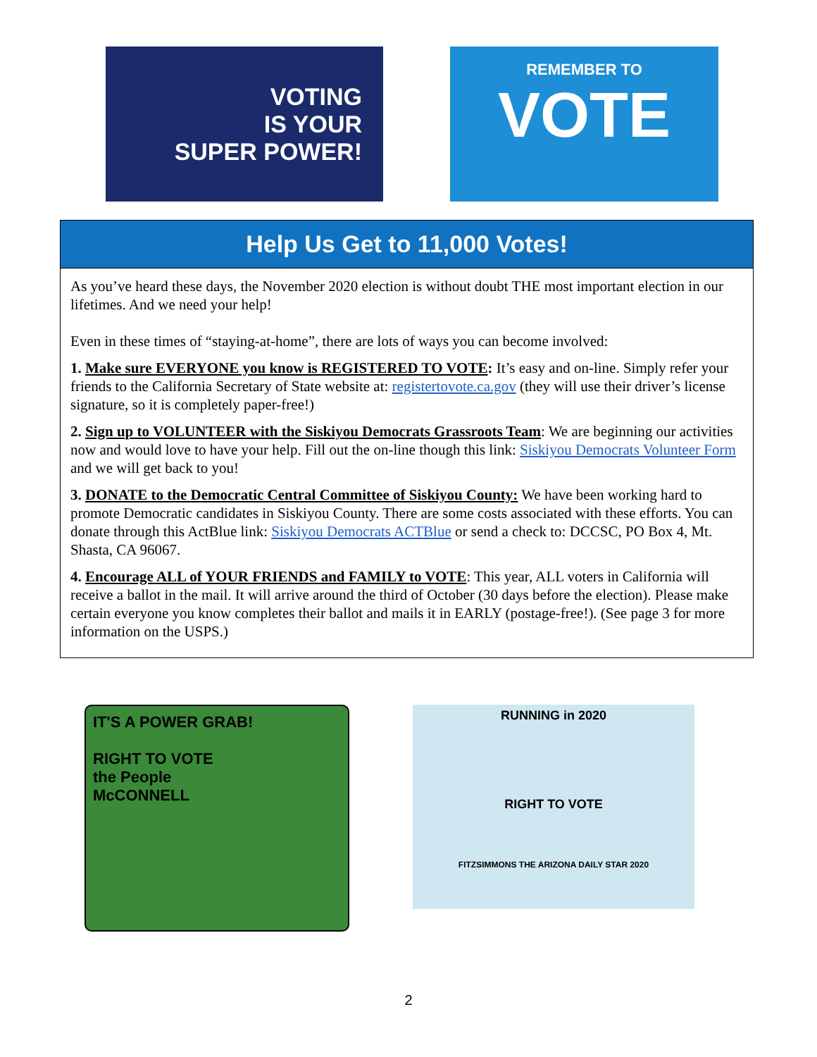VOTING
IS YOUR
SUPER POWER!
REMEMBER TO
VOTE
Help Us Get to 11,000 Votes!
As you’ve heard these days, the November 2020 election is without doubt THE most important election in our lifetimes. And we need your help!
Even in these times of “staying-at-home”, there are lots of ways you can become involved:
1. Make sure EVERYONE you know is REGISTERED TO VOTE: It’s easy and on-line. Simply refer your friends to the California Secretary of State website at: registertovote.ca.gov (they will use their driver’s license signature, so it is completely paper-free!)
2. Sign up to VOLUNTEER with the Siskiyou Democrats Grassroots Team: We are beginning our activities now and would love to have your help. Fill out the on-line though this link: Siskiyou Democrats Volunteer Form and we will get back to you!
3. DONATE to the Democratic Central Committee of Siskiyou County: We have been working hard to promote Democratic candidates in Siskiyou County. There are some costs associated with these efforts. You can donate through this ActBlue link: Siskiyou Democrats ACTBlue or send a check to: DCCSC, PO Box 4, Mt. Shasta, CA 96067.
4. Encourage ALL of YOUR FRIENDS and FAMILY to VOTE: This year, ALL voters in California will receive a ballot in the mail. It will arrive around the third of October (30 days before the election). Please make certain everyone you know completes their ballot and mails it in EARLY (postage-free!). (See page 3 for more information on the USPS.)
IT'S A POWER GRAB!
RIGHT TO VOTE
the People
McCONNELL
RUNNING in 2020
RIGHT TO VOTE
FITZSIMMONS THE ARIZONA DAILY STAR 2020
2